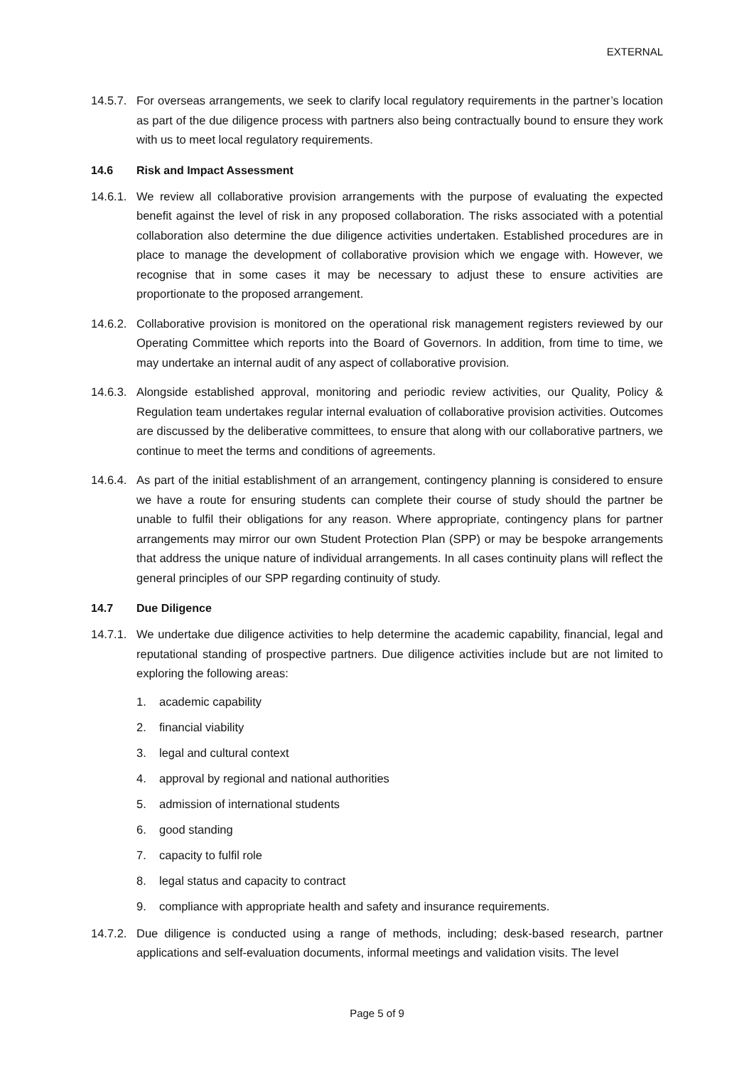EXTERNAL
14.5.7. For overseas arrangements, we seek to clarify local regulatory requirements in the partner’s location as part of the due diligence process with partners also being contractually bound to ensure they work with us to meet local regulatory requirements.
14.6 Risk and Impact Assessment
14.6.1. We review all collaborative provision arrangements with the purpose of evaluating the expected benefit against the level of risk in any proposed collaboration. The risks associated with a potential collaboration also determine the due diligence activities undertaken. Established procedures are in place to manage the development of collaborative provision which we engage with. However, we recognise that in some cases it may be necessary to adjust these to ensure activities are proportionate to the proposed arrangement.
14.6.2. Collaborative provision is monitored on the operational risk management registers reviewed by our Operating Committee which reports into the Board of Governors. In addition, from time to time, we may undertake an internal audit of any aspect of collaborative provision.
14.6.3. Alongside established approval, monitoring and periodic review activities, our Quality, Policy & Regulation team undertakes regular internal evaluation of collaborative provision activities. Outcomes are discussed by the deliberative committees, to ensure that along with our collaborative partners, we continue to meet the terms and conditions of agreements.
14.6.4. As part of the initial establishment of an arrangement, contingency planning is considered to ensure we have a route for ensuring students can complete their course of study should the partner be unable to fulfil their obligations for any reason. Where appropriate, contingency plans for partner arrangements may mirror our own Student Protection Plan (SPP) or may be bespoke arrangements that address the unique nature of individual arrangements. In all cases continuity plans will reflect the general principles of our SPP regarding continuity of study.
14.7 Due Diligence
14.7.1. We undertake due diligence activities to help determine the academic capability, financial, legal and reputational standing of prospective partners. Due diligence activities include but are not limited to exploring the following areas:
1. academic capability
2. financial viability
3. legal and cultural context
4. approval by regional and national authorities
5. admission of international students
6. good standing
7. capacity to fulfil role
8. legal status and capacity to contract
9. compliance with appropriate health and safety and insurance requirements.
14.7.2. Due diligence is conducted using a range of methods, including; desk-based research, partner applications and self-evaluation documents, informal meetings and validation visits. The level
Page 5 of 9